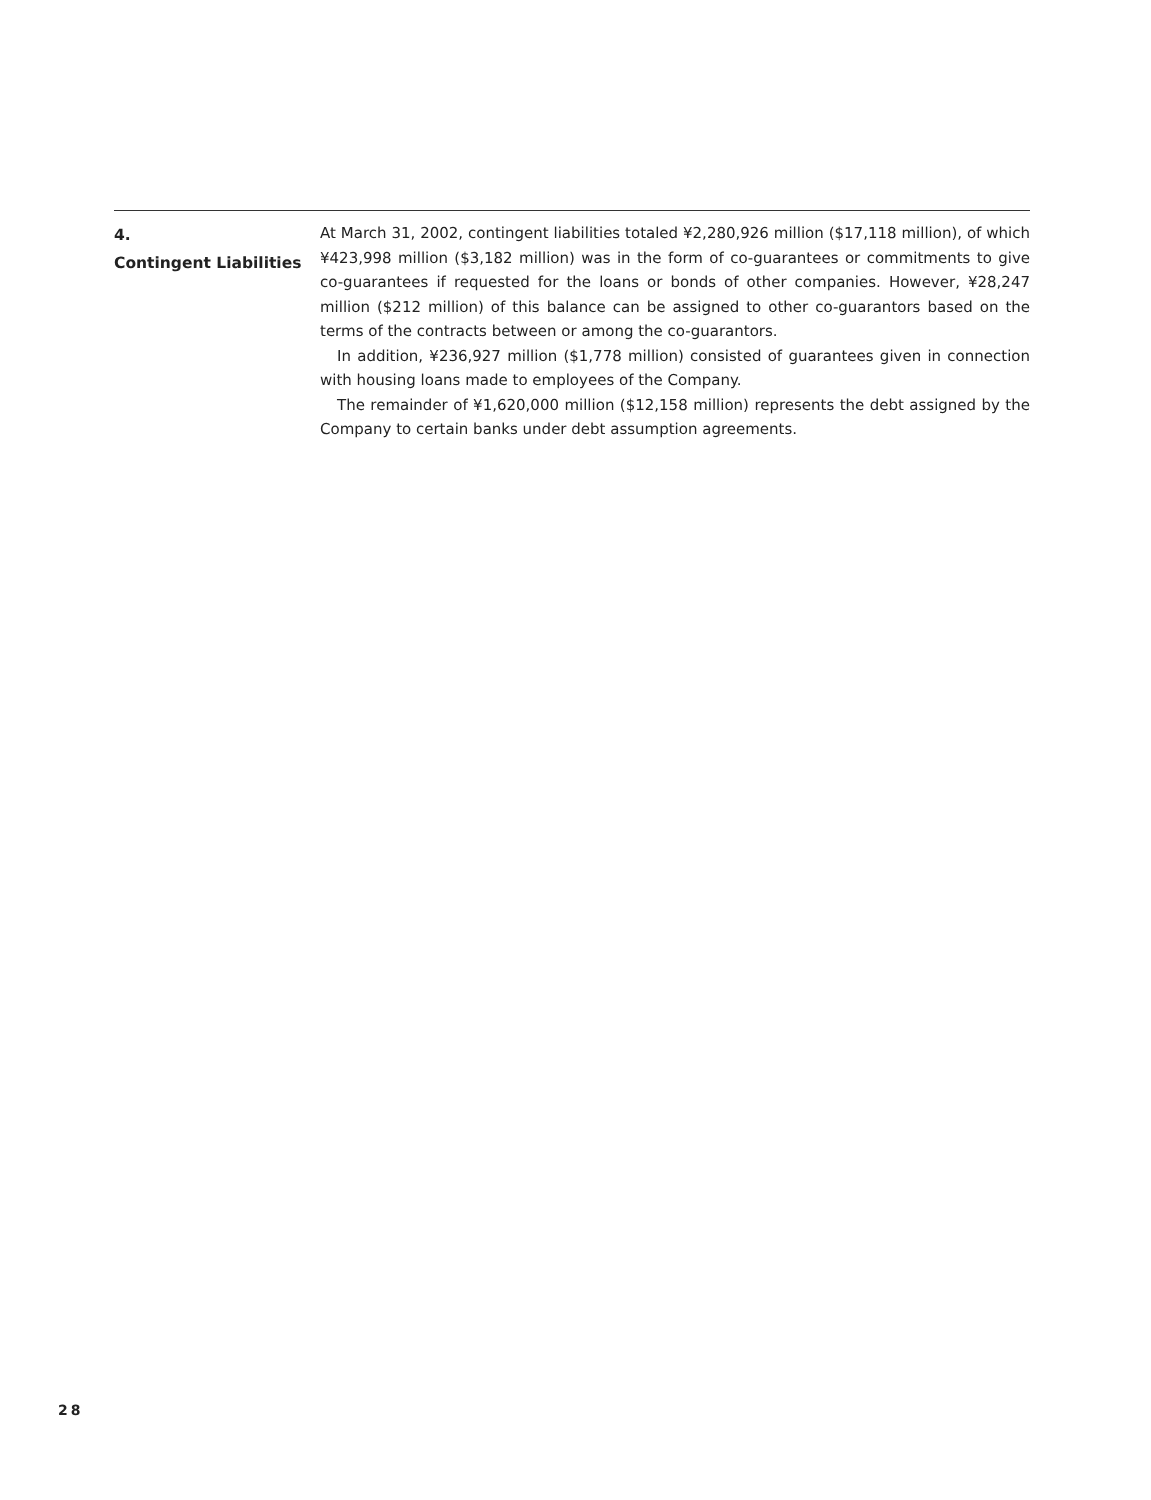4.
Contingent Liabilities
At March 31, 2002, contingent liabilities totaled ¥2,280,926 million ($17,118 million), of which ¥423,998 million ($3,182 million) was in the form of co-guarantees or commitments to give co-guarantees if requested for the loans or bonds of other companies. However, ¥28,247 million ($212 million) of this balance can be assigned to other co-guarantors based on the terms of the contracts between or among the co-guarantors.
In addition, ¥236,927 million ($1,778 million) consisted of guarantees given in connection with housing loans made to employees of the Company.
The remainder of ¥1,620,000 million ($12,158 million) represents the debt assigned by the Company to certain banks under debt assumption agreements.
28